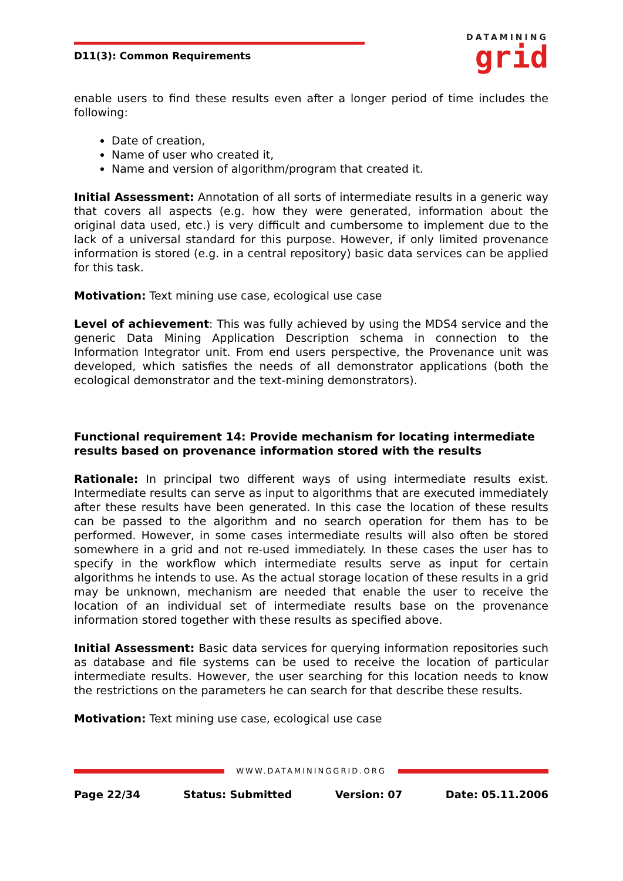D11(3): Common Requirements
DATAMINING
grid
enable users to find these results even after a longer period of time includes the following:
Date of creation,
Name of user who created it,
Name and version of algorithm/program that created it.
Initial Assessment: Annotation of all sorts of intermediate results in a generic way that covers all aspects (e.g. how they were generated, information about the original data used, etc.) is very difficult and cumbersome to implement due to the lack of a universal standard for this purpose. However, if only limited provenance information is stored (e.g. in a central repository) basic data services can be applied for this task.
Motivation: Text mining use case, ecological use case
Level of achievement: This was fully achieved by using the MDS4 service and the generic Data Mining Application Description schema in connection to the Information Integrator unit. From end users perspective, the Provenance unit was developed, which satisfies the needs of all demonstrator applications (both the ecological demonstrator and the text-mining demonstrators).
Functional requirement 14: Provide mechanism for locating intermediate results based on provenance information stored with the results
Rationale: In principal two different ways of using intermediate results exist. Intermediate results can serve as input to algorithms that are executed immediately after these results have been generated. In this case the location of these results can be passed to the algorithm and no search operation for them has to be performed. However, in some cases intermediate results will also often be stored somewhere in a grid and not re-used immediately. In these cases the user has to specify in the workflow which intermediate results serve as input for certain algorithms he intends to use. As the actual storage location of these results in a grid may be unknown, mechanism are needed that enable the user to receive the location of an individual set of intermediate results base on the provenance information stored together with these results as specified above.
Initial Assessment: Basic data services for querying information repositories such as database and file systems can be used to receive the location of particular intermediate results. However, the user searching for this location needs to know the restrictions on the parameters he can search for that describe these results.
Motivation: Text mining use case, ecological use case
WWW.DATAMININGGRID.ORG
Page 22/34 Status: Submitted Version: 07 Date: 05.11.2006